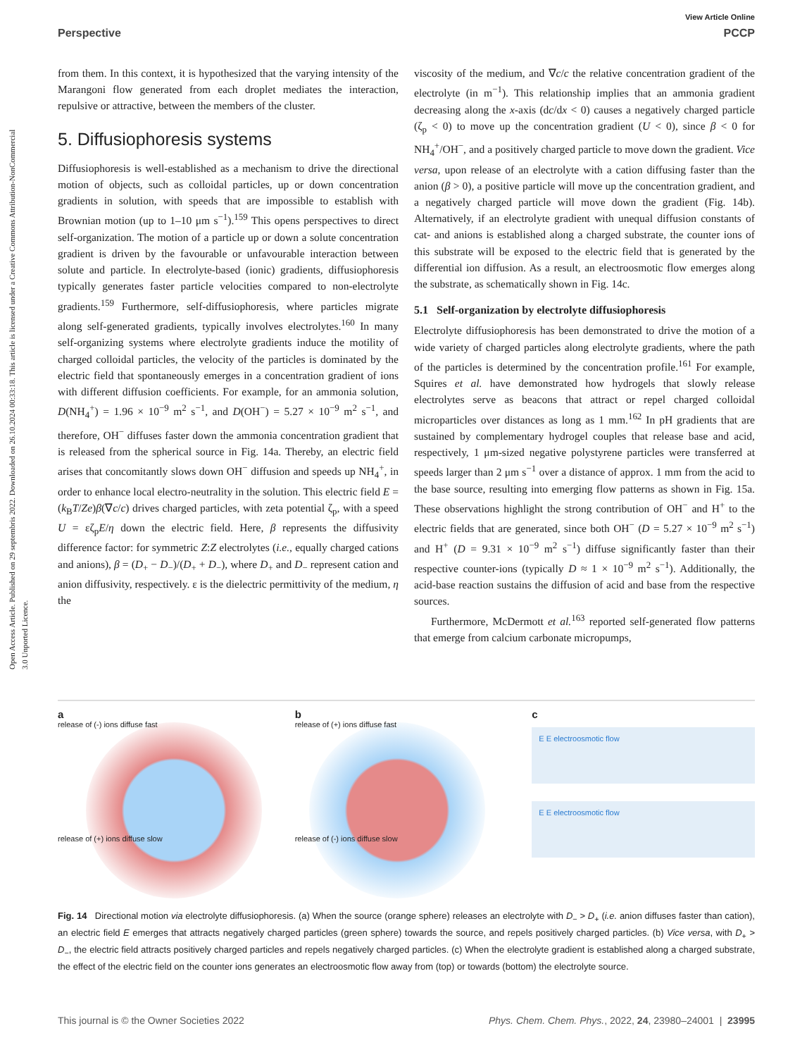Open Access Article. Published on 29 septembris 2022. Downloaded on 26.10.2024 00:33:18. This article is licensed under a Creative Commons Attribution-NonCommercial 3.0 Unported Licence.
View Article Online
Perspective PCCP
from them. In this context, it is hypothesized that the varying intensity of the Marangoni flow generated from each droplet mediates the interaction, repulsive or attractive, between the members of the cluster.
5. Diffusiophoresis systems
Diffusiophoresis is well-established as a mechanism to drive the directional motion of objects, such as colloidal particles, up or down concentration gradients in solution, with speeds that are impossible to establish with Brownian motion (up to 1–10 μm s<sup>−1</sup>).<sup>159</sup> This opens perspectives to direct self-organization. The motion of a particle up or down a solute concentration gradient is driven by the favourable or unfavourable interaction between solute and particle. In electrolyte-based (ionic) gradients, diffusiophoresis typically generates faster particle velocities compared to non-electrolyte gradients.<sup>159</sup> Furthermore, self-diffusiophoresis, where particles migrate along self-generated gradients, typically involves electrolytes.<sup>160</sup> In many self-organizing systems where electrolyte gradients induce the motility of charged colloidal particles, the velocity of the particles is dominated by the electric field that spontaneously emerges in a concentration gradient of ions with different diffusion coefficients. For example, for an ammonia solution, D(NH<sub>4</sub><sup>+</sup>) = 1.96 × 10<sup>−9</sup> m<sup>2</sup> s<sup>−1</sup>, and D(OH<sup>−</sup>) = 5.27 × 10<sup>−9</sup> m<sup>2</sup> s<sup>−1</sup>, and therefore, OH<sup>−</sup> diffuses faster down the ammonia concentration gradient that is released from the spherical source in Fig. 14a. Thereby, an electric field arises that concomitantly slows down OH<sup>−</sup> diffusion and speeds up NH<sub>4</sub><sup>+</sup>, in order to enhance local electro-neutrality in the solution. This electric field E = (k<sub>B</sub>T/Ze)β(∇c/c) drives charged particles, with zeta potential ζ<sub>p</sub>, with a speed U = εζ<sub>p</sub>E/η down the electric field. Here, β represents the diffusivity difference factor: for symmetric Z:Z electrolytes (i.e., equally charged cations and anions), β = (D<sub>+</sub> − D<sub>−</sub>)/(D<sub>+</sub> + D<sub>−</sub>), where D<sub>+</sub> and D<sub>−</sub> represent cation and anion diffusivity, respectively. ε is the dielectric permittivity of the medium, η the
viscosity of the medium, and ∇c/c the relative concentration gradient of the electrolyte (in m<sup>−1</sup>). This relationship implies that an ammonia gradient decreasing along the x-axis (dc/dx < 0) causes a negatively charged particle (ζ<sub>p</sub> < 0) to move up the concentration gradient (U < 0), since β < 0 for NH<sub>4</sub><sup>+</sup>/OH<sup>−</sup>, and a positively charged particle to move down the gradient. Vice versa, upon release of an electrolyte with a cation diffusing faster than the anion (β > 0), a positive particle will move up the concentration gradient, and a negatively charged particle will move down the gradient (Fig. 14b). Alternatively, if an electrolyte gradient with unequal diffusion constants of cat- and anions is established along a charged substrate, the counter ions of this substrate will be exposed to the electric field that is generated by the differential ion diffusion. As a result, an electroosmotic flow emerges along the substrate, as schematically shown in Fig. 14c.
5.1 Self-organization by electrolyte diffusiophoresis
Electrolyte diffusiophoresis has been demonstrated to drive the motion of a wide variety of charged particles along electrolyte gradients, where the path of the particles is determined by the concentration profile.<sup>161</sup> For example, Squires et al. have demonstrated how hydrogels that slowly release electrolytes serve as beacons that attract or repel charged colloidal microparticles over distances as long as 1 mm.<sup>162</sup> In pH gradients that are sustained by complementary hydrogel couples that release base and acid, respectively, 1 μm-sized negative polystyrene particles were transferred at speeds larger than 2 μm s<sup>−1</sup> over a distance of approx. 1 mm from the acid to the base source, resulting into emerging flow patterns as shown in Fig. 15a. These observations highlight the strong contribution of OH<sup>−</sup> and H<sup>+</sup> to the electric fields that are generated, since both OH<sup>−</sup> (D = 5.27 × 10<sup>−9</sup> m<sup>2</sup> s<sup>−1</sup>) and H<sup>+</sup> (D = 9.31 × 10<sup>−9</sup> m<sup>2</sup> s<sup>−1</sup>) diffuse significantly faster than their respective counter-ions (typically D ≈ 1 × 10<sup>−9</sup> m<sup>2</sup> s<sup>−1</sup>). Additionally, the acid-base reaction sustains the diffusion of acid and base from the respective sources.
Furthermore, McDermott et al.<sup>163</sup> reported self-generated flow patterns that emerge from calcium carbonate micropumps,
a
release of (-) ions diffuse fast
release of (+) ions diffuse slow
b
release of (+) ions diffuse fast
release of (-) ions diffuse slow
c
E E electroosmotic flow
E E electroosmotic flow
Fig. 14 Directional motion via electrolyte diffusiophoresis. (a) When the source (orange sphere) releases an electrolyte with D<sub>−</sub> > D<sub>+</sub> (i.e. anion diffuses faster than cation), an electric field E emerges that attracts negatively charged particles (green sphere) towards the source, and repels positively charged particles. (b) Vice versa, with D<sub>+</sub> > D<sub>−</sub>, the electric field attracts positively charged particles and repels negatively charged particles. (c) When the electrolyte gradient is established along a charged substrate, the effect of the electric field on the counter ions generates an electroosmotic flow away from (top) or towards (bottom) the electrolyte source.
This journal is © the Owner Societies 2022 Phys. Chem. Chem. Phys., 2022, 24, 23980–24001 | 23995